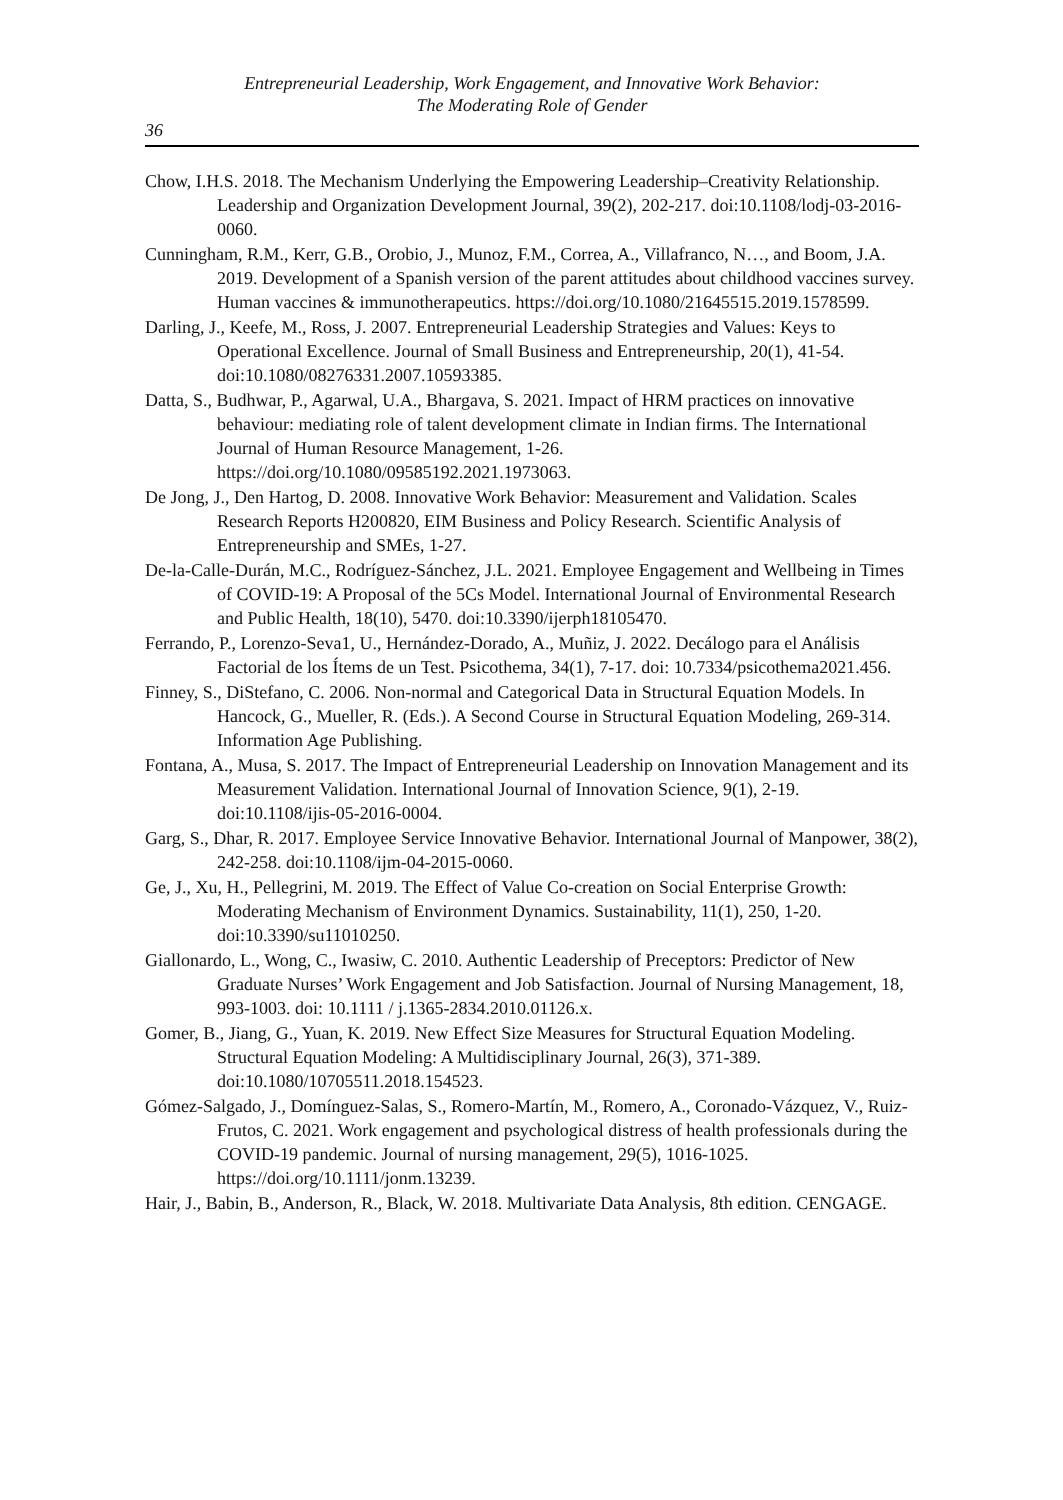Entrepreneurial Leadership, Work Engagement, and Innovative Work Behavior:
The Moderating Role of Gender
36
Chow, I.H.S. 2018. The Mechanism Underlying the Empowering Leadership–Creativity Relationship. Leadership and Organization Development Journal, 39(2), 202-217. doi:10.1108/lodj-03-2016-0060.
Cunningham, R.M., Kerr, G.B., Orobio, J., Munoz, F.M., Correa, A., Villafranco, N…, and Boom, J.A. 2019. Development of a Spanish version of the parent attitudes about childhood vaccines survey. Human vaccines & immunotherapeutics. https://doi.org/10.1080/21645515.2019.1578599.
Darling, J., Keefe, M., Ross, J. 2007. Entrepreneurial Leadership Strategies and Values: Keys to Operational Excellence. Journal of Small Business and Entrepreneurship, 20(1), 41-54. doi:10.1080/08276331.2007.10593385.
Datta, S., Budhwar, P., Agarwal, U.A., Bhargava, S. 2021. Impact of HRM practices on innovative behaviour: mediating role of talent development climate in Indian firms. The International Journal of Human Resource Management, 1-26. https://doi.org/10.1080/09585192.2021.1973063.
De Jong, J., Den Hartog, D. 2008. Innovative Work Behavior: Measurement and Validation. Scales Research Reports H200820, EIM Business and Policy Research. Scientific Analysis of Entrepreneurship and SMEs, 1-27.
De-la-Calle-Durán, M.C., Rodríguez-Sánchez, J.L. 2021. Employee Engagement and Wellbeing in Times of COVID-19: A Proposal of the 5Cs Model. International Journal of Environmental Research and Public Health, 18(10), 5470. doi:10.3390/ijerph18105470.
Ferrando, P., Lorenzo-Seva1, U., Hernández-Dorado, A., Muñiz, J. 2022. Decálogo para el Análisis Factorial de los Ítems de un Test. Psicothema, 34(1), 7-17. doi: 10.7334/psicothema2021.456.
Finney, S., DiStefano, C. 2006. Non-normal and Categorical Data in Structural Equation Models. In Hancock, G., Mueller, R. (Eds.). A Second Course in Structural Equation Modeling, 269-314. Information Age Publishing.
Fontana, A., Musa, S. 2017. The Impact of Entrepreneurial Leadership on Innovation Management and its Measurement Validation. International Journal of Innovation Science, 9(1), 2-19. doi:10.1108/ijis-05-2016-0004.
Garg, S., Dhar, R. 2017. Employee Service Innovative Behavior. International Journal of Manpower, 38(2), 242-258. doi:10.1108/ijm-04-2015-0060.
Ge, J., Xu, H., Pellegrini, M. 2019. The Effect of Value Co-creation on Social Enterprise Growth: Moderating Mechanism of Environment Dynamics. Sustainability, 11(1), 250, 1-20. doi:10.3390/su11010250.
Giallonardo, L., Wong, C., Iwasiw, C. 2010. Authentic Leadership of Preceptors: Predictor of New Graduate Nurses’ Work Engagement and Job Satisfaction. Journal of Nursing Management, 18, 993-1003. doi: 10.1111 / j.1365-2834.2010.01126.x.
Gomer, B., Jiang, G., Yuan, K. 2019. New Effect Size Measures for Structural Equation Modeling. Structural Equation Modeling: A Multidisciplinary Journal, 26(3), 371-389. doi:10.1080/10705511.2018.154523.
Gómez-Salgado, J., Domínguez-Salas, S., Romero-Martín, M., Romero, A., Coronado-Vázquez, V., Ruiz-Frutos, C. 2021. Work engagement and psychological distress of health professionals during the COVID-19 pandemic. Journal of nursing management, 29(5), 1016-1025. https://doi.org/10.1111/jonm.13239.
Hair, J., Babin, B., Anderson, R., Black, W. 2018. Multivariate Data Analysis, 8th edition. CENGAGE.